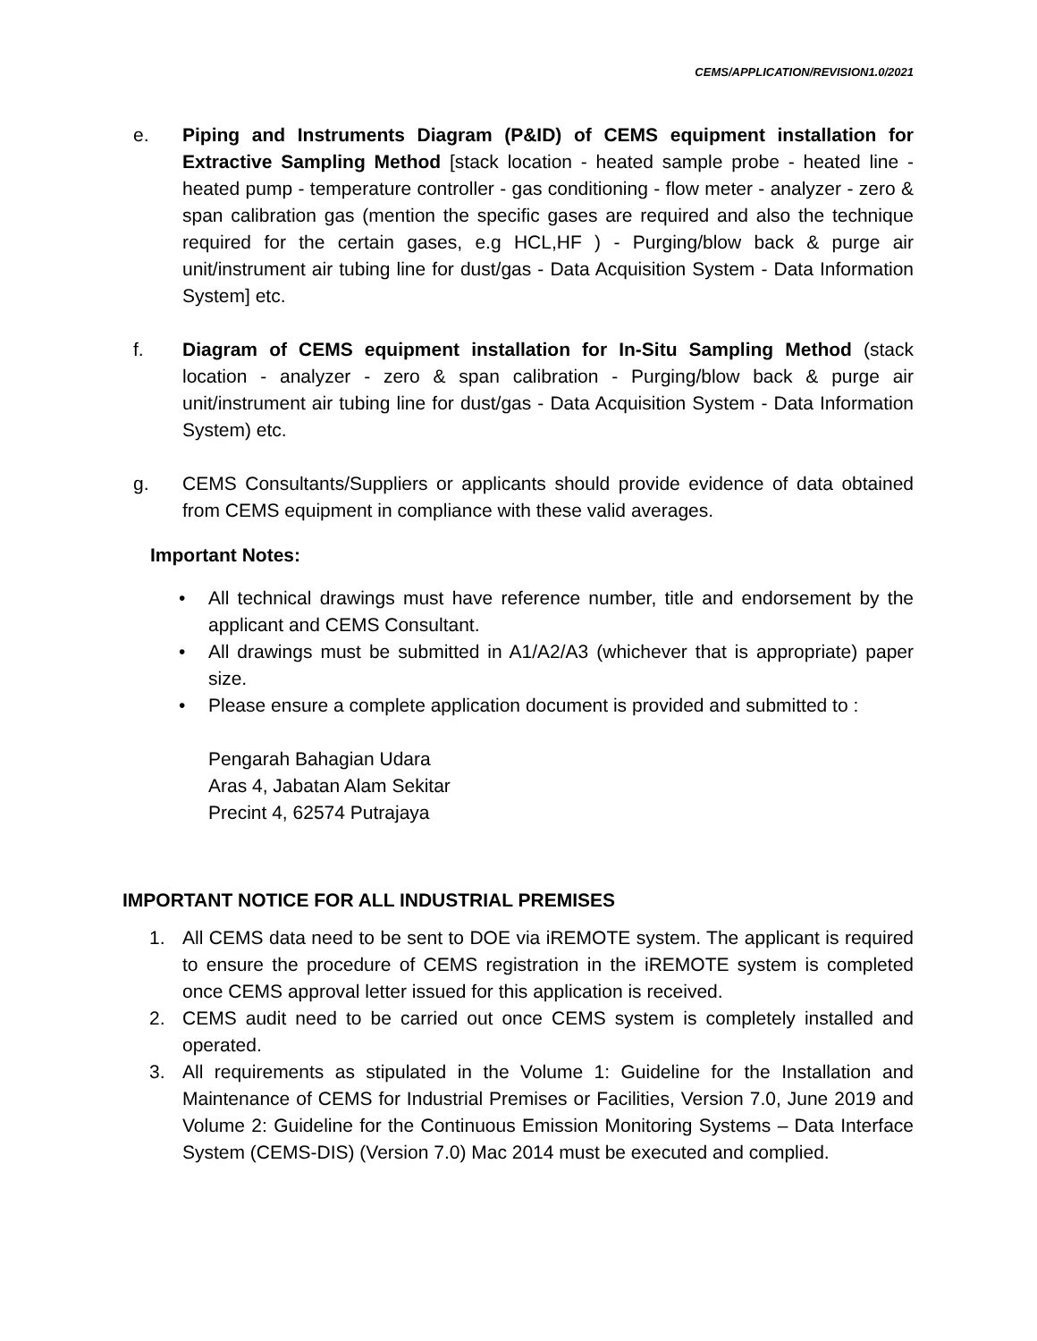CEMS/APPLICATION/REVISION1.0/2021
e. Piping and Instruments Diagram (P&ID) of CEMS equipment installation for Extractive Sampling Method [stack location - heated sample probe - heated line - heated pump - temperature controller - gas conditioning - flow meter - analyzer - zero & span calibration gas (mention the specific gases are required and also the technique required for the certain gases, e.g HCL,HF ) - Purging/blow back & purge air unit/instrument air tubing line for dust/gas - Data Acquisition System - Data Information System] etc.
f. Diagram of CEMS equipment installation for In-Situ Sampling Method (stack location - analyzer - zero & span calibration - Purging/blow back & purge air unit/instrument air tubing line for dust/gas - Data Acquisition System - Data Information System) etc.
g. CEMS Consultants/Suppliers or applicants should provide evidence of data obtained from CEMS equipment in compliance with these valid averages.
Important Notes:
• All technical drawings must have reference number, title and endorsement by the applicant and CEMS Consultant.
• All drawings must be submitted in A1/A2/A3 (whichever that is appropriate) paper size.
• Please ensure a complete application document is provided and submitted to :
Pengarah Bahagian Udara
Aras 4, Jabatan Alam Sekitar
Precint 4, 62574 Putrajaya
IMPORTANT NOTICE FOR ALL INDUSTRIAL PREMISES
1. All CEMS data need to be sent to DOE via iREMOTE system. The applicant is required to ensure the procedure of CEMS registration in the iREMOTE system is completed once CEMS approval letter issued for this application is received.
2. CEMS audit need to be carried out once CEMS system is completely installed and operated.
3. All requirements as stipulated in the Volume 1: Guideline for the Installation and Maintenance of CEMS for Industrial Premises or Facilities, Version 7.0, June 2019 and Volume 2: Guideline for the Continuous Emission Monitoring Systems – Data Interface System (CEMS-DIS) (Version 7.0) Mac 2014 must be executed and complied.